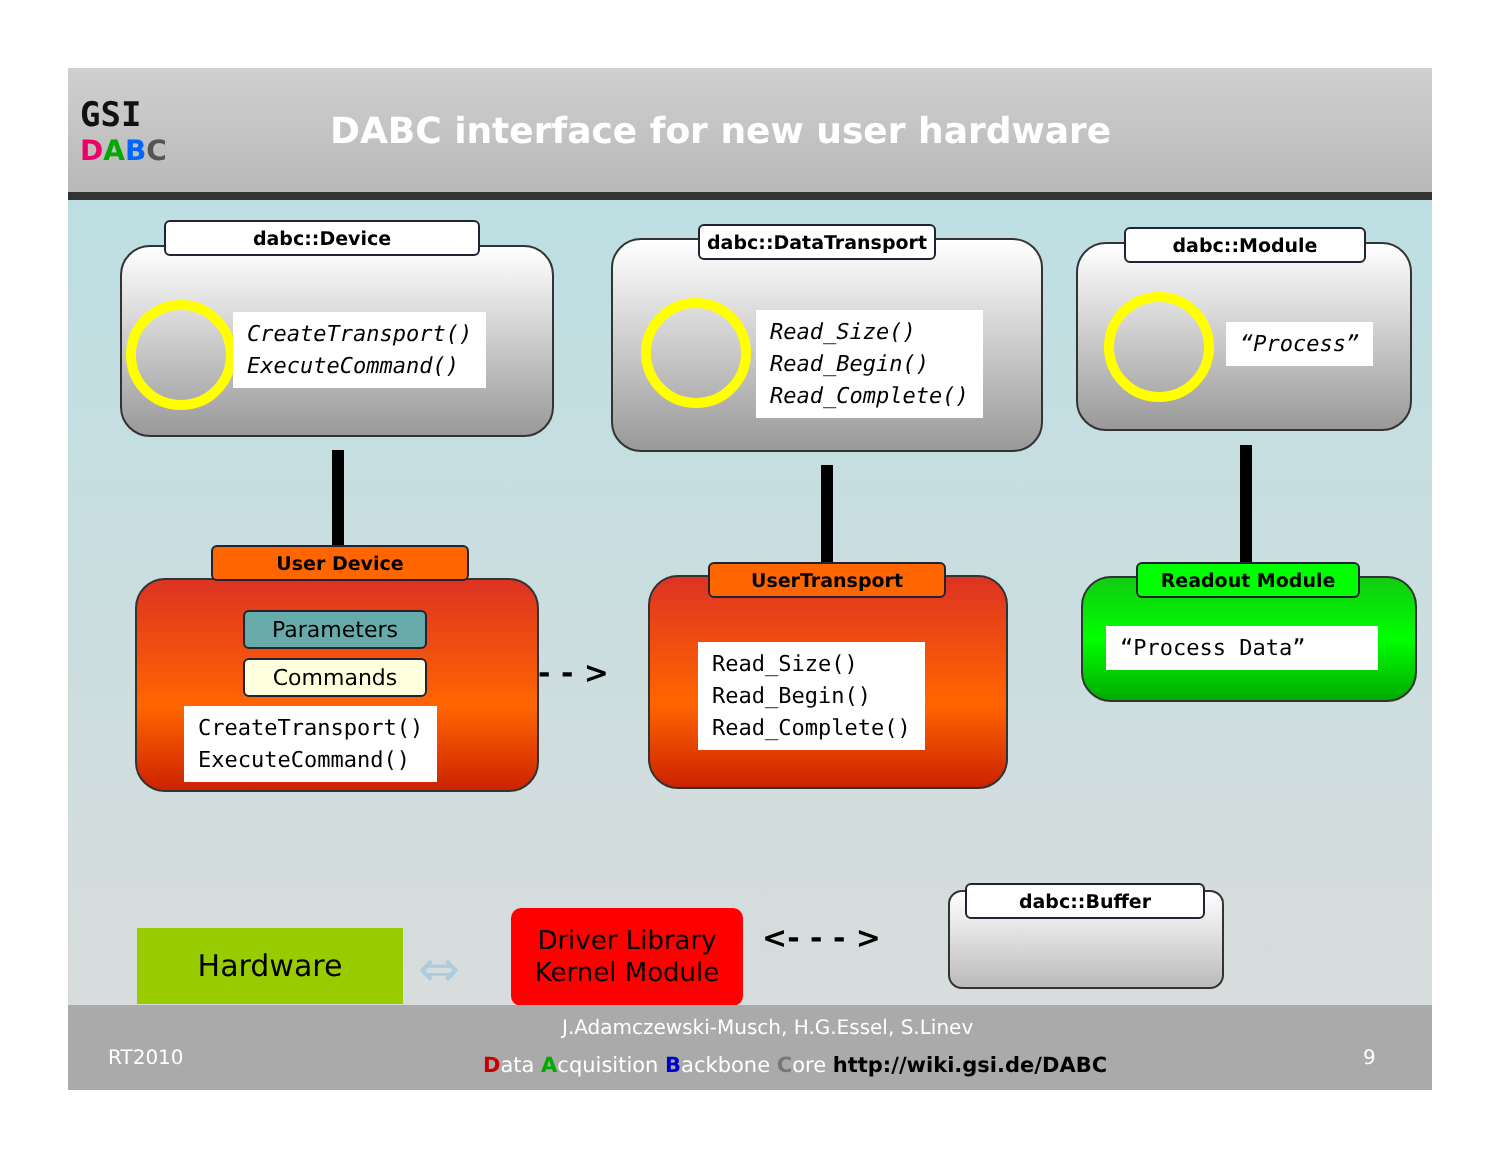GSI
DABC
DABC interface for new user hardware
dabc::Device
CreateTransport()
ExecuteCommand()
dabc::DataTransport
Read_Size()
Read_Begin()
Read_Complete()
dabc::Module
“Process”
User Device
Parameters
Commands
CreateTransport()
ExecuteCommand()
- - >
UserTransport
Read_Size()
Read_Begin()
Read_Complete()
Readout Module
“Process Data”
dabc::Buffer
Hardware ⇔
Driver Library
Kernel Module
<- - - >
RT2010
J.Adamczewski-Musch, H.G.Essel, S.Linev
Data Acquisition Backbone Core http://wiki.gsi.de/DABC
9